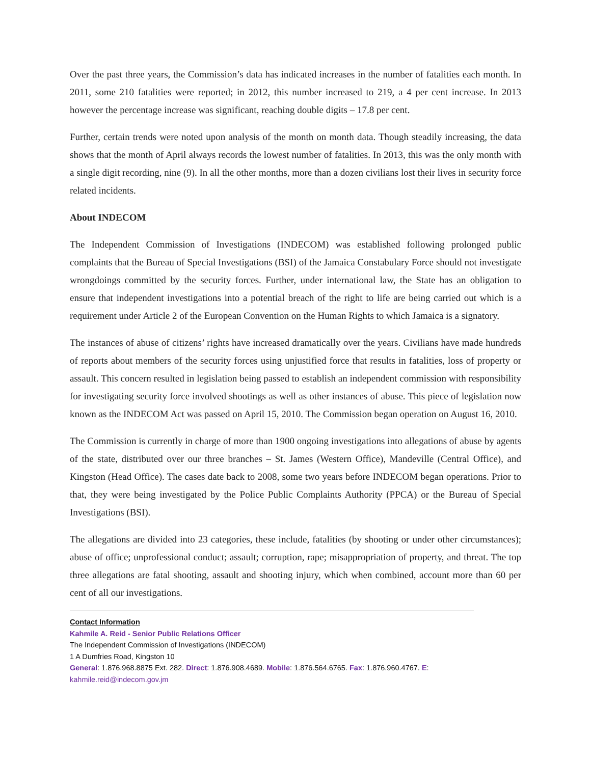Over the past three years, the Commission’s data has indicated increases in the number of fatalities each month. In 2011, some 210 fatalities were reported; in 2012, this number increased to 219, a 4 per cent increase. In 2013 however the percentage increase was significant, reaching double digits – 17.8 per cent.
Further, certain trends were noted upon analysis of the month on month data. Though steadily increasing, the data shows that the month of April always records the lowest number of fatalities. In 2013, this was the only month with a single digit recording, nine (9). In all the other months, more than a dozen civilians lost their lives in security force related incidents.
About INDECOM
The Independent Commission of Investigations (INDECOM) was established following prolonged public complaints that the Bureau of Special Investigations (BSI) of the Jamaica Constabulary Force should not investigate wrongdoings committed by the security forces. Further, under international law, the State has an obligation to ensure that independent investigations into a potential breach of the right to life are being carried out which is a requirement under Article 2 of the European Convention on the Human Rights to which Jamaica is a signatory.
The instances of abuse of citizens’ rights have increased dramatically over the years. Civilians have made hundreds of reports about members of the security forces using unjustified force that results in fatalities, loss of property or assault. This concern resulted in legislation being passed to establish an independent commission with responsibility for investigating security force involved shootings as well as other instances of abuse. This piece of legislation now known as the INDECOM Act was passed on April 15, 2010. The Commission began operation on August 16, 2010.
The Commission is currently in charge of more than 1900 ongoing investigations into allegations of abuse by agents of the state, distributed over our three branches – St. James (Western Office), Mandeville (Central Office), and Kingston (Head Office). The cases date back to 2008, some two years before INDECOM began operations. Prior to that, they were being investigated by the Police Public Complaints Authority (PPCA) or the Bureau of Special Investigations (BSI).
The allegations are divided into 23 categories, these include, fatalities (by shooting or under other circumstances); abuse of office; unprofessional conduct; assault; corruption, rape; misappropriation of property, and threat. The top three allegations are fatal shooting, assault and shooting injury, which when combined, account more than 60 per cent of all our investigations.
Contact Information
Kahmile A. Reid - Senior Public Relations Officer
The Independent Commission of Investigations (INDECOM)
1 A Dumfries Road, Kingston 10
General: 1.876.968.8875 Ext. 282. Direct: 1.876.908.4689. Mobile: 1.876.564.6765. Fax: 1.876.960.4767. E: kahmile.reid@indecom.gov.jm